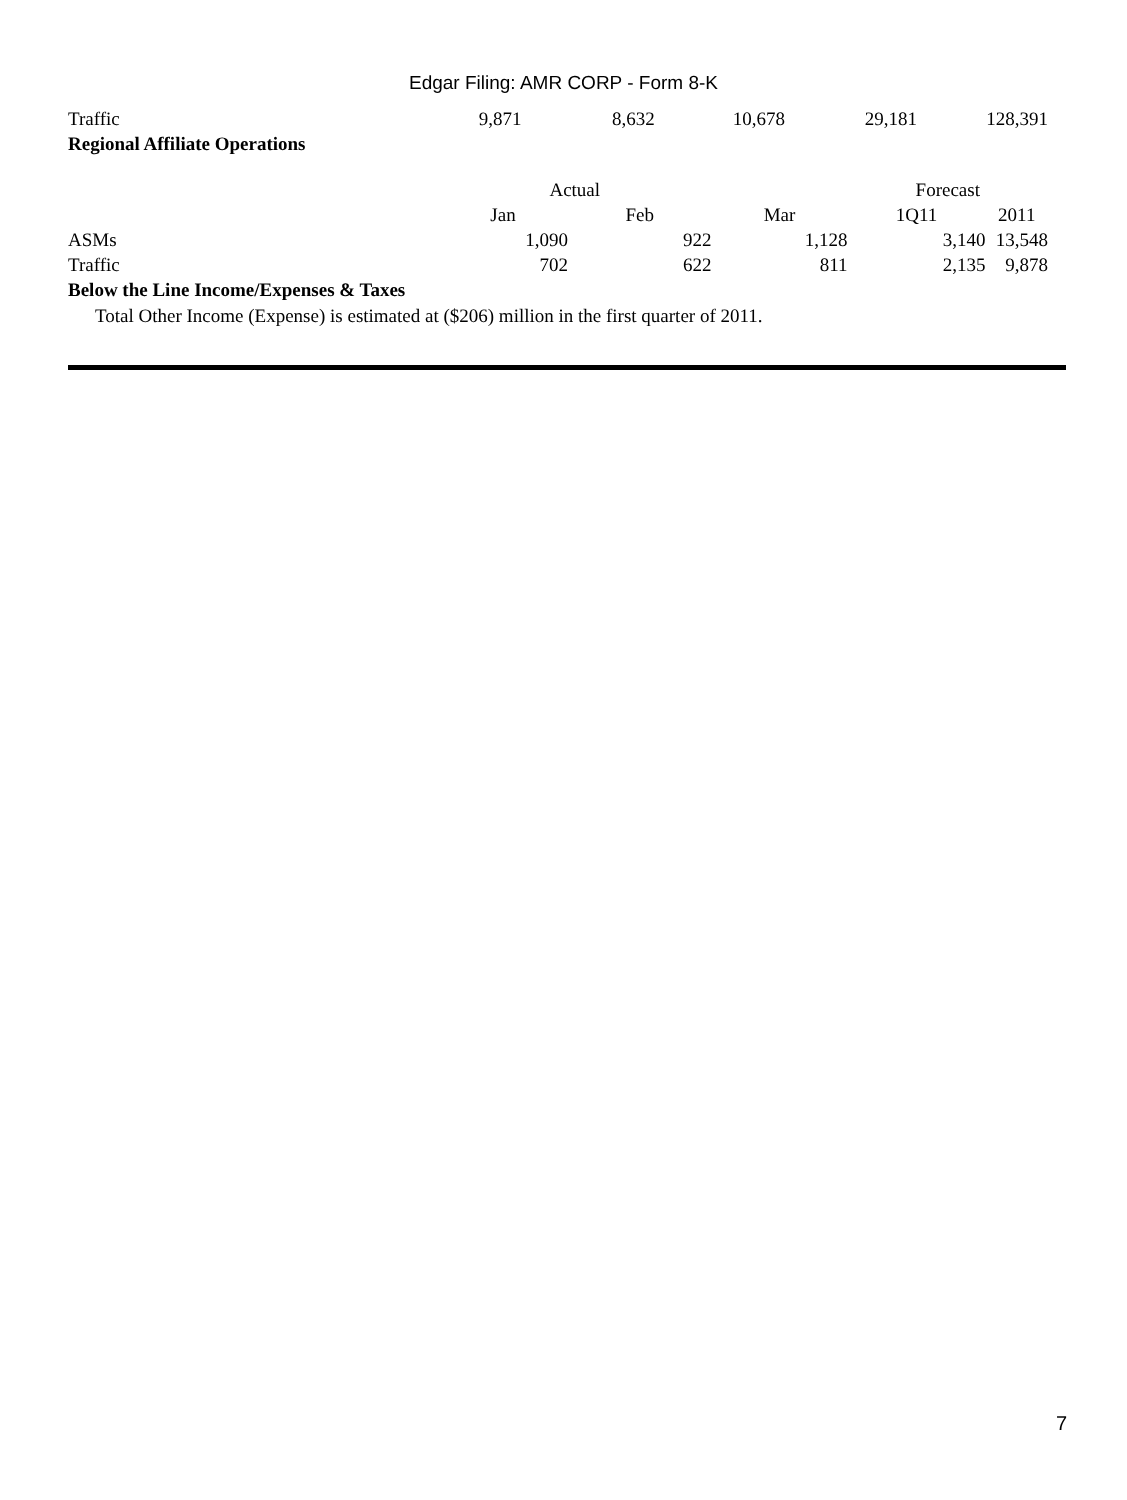Edgar Filing: AMR CORP - Form 8-K
| Traffic | 9,871 | 8,632 | 10,678 | 29,181 | 128,391 |
Regional Affiliate Operations
| | Actual | | | Forecast | |
| | Jan | Feb | Mar | 1Q11 | 2011 |
| ASMs | 1,090 | 922 | 1,128 | 3,140 | 13,548 |
| Traffic | 702 | 622 | 811 | 2,135 | 9,878 |
Below the Line Income/Expenses & Taxes
Total Other Income (Expense) is estimated at ($206) million in the first quarter of 2011.
7